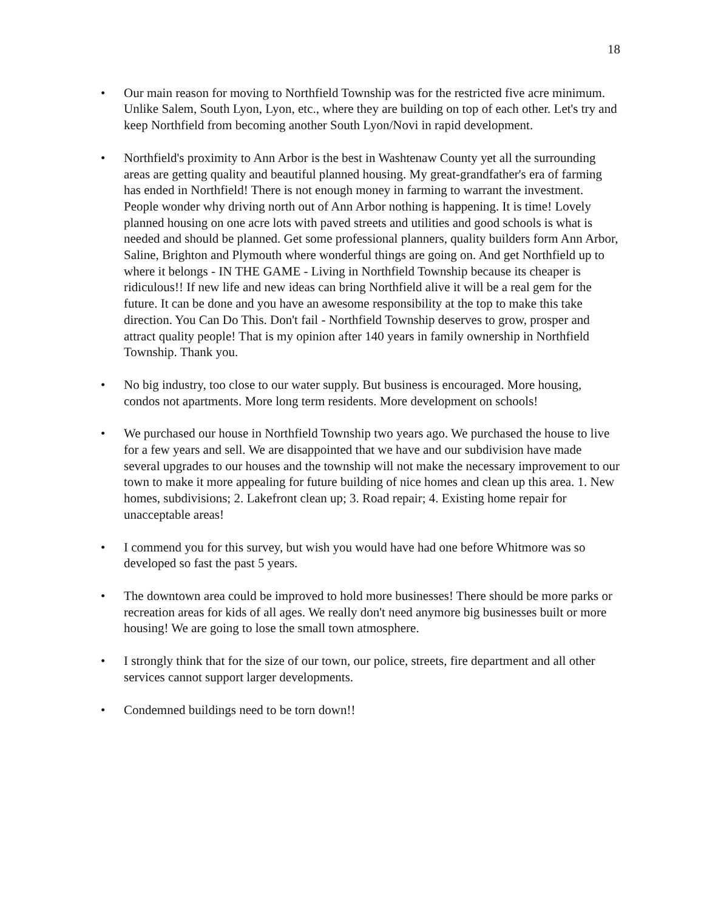18
• Our main reason for moving to Northfield Township was for the restricted five acre minimum. Unlike Salem, South Lyon, Lyon, etc., where they are building on top of each other. Let's try and keep Northfield from becoming another South Lyon/Novi in rapid development.
• Northfield's proximity to Ann Arbor is the best in Washtenaw County yet all the surrounding areas are getting quality and beautiful planned housing. My great-grandfather's era of farming has ended in Northfield! There is not enough money in farming to warrant the investment. People wonder why driving north out of Ann Arbor nothing is happening. It is time! Lovely planned housing on one acre lots with paved streets and utilities and good schools is what is needed and should be planned. Get some professional planners, quality builders form Ann Arbor, Saline, Brighton and Plymouth where wonderful things are going on. And get Northfield up to where it belongs - IN THE GAME - Living in Northfield Township because its cheaper is ridiculous!! If new life and new ideas can bring Northfield alive it will be a real gem for the future. It can be done and you have an awesome responsibility at the top to make this take direction. You Can Do This. Don't fail - Northfield Township deserves to grow, prosper and attract quality people! That is my opinion after 140 years in family ownership in Northfield Township. Thank you.
• No big industry, too close to our water supply. But business is encouraged. More housing, condos not apartments. More long term residents. More development on schools!
• We purchased our house in Northfield Township two years ago. We purchased the house to live for a few years and sell. We are disappointed that we have and our subdivision have made several upgrades to our houses and the township will not make the necessary improvement to our town to make it more appealing for future building of nice homes and clean up this area. 1. New homes, subdivisions; 2. Lakefront clean up; 3. Road repair; 4. Existing home repair for unacceptable areas!
• I commend you for this survey, but wish you would have had one before Whitmore was so developed so fast the past 5 years.
• The downtown area could be improved to hold more businesses! There should be more parks or recreation areas for kids of all ages. We really don't need anymore big businesses built or more housing! We are going to lose the small town atmosphere.
• I strongly think that for the size of our town, our police, streets, fire department and all other services cannot support larger developments.
• Condemned buildings need to be torn down!!